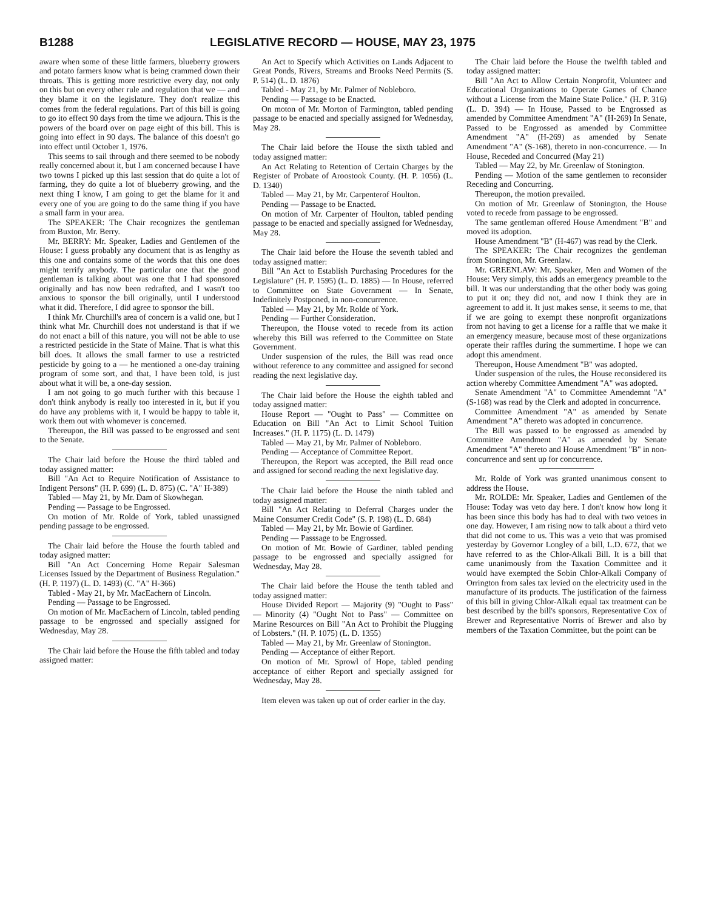B1288 LEGISLATIVE RECORD — HOUSE, MAY 23, 1975
aware when some of these little farmers, blueberry growers and potato farmers know what is being crammed down their throats. This is getting more restrictive every day, not only on this but on every other rule and regulation that we — and they blame it on the legislature. They don't realize this comes from the federal regulations. Part of this bill is going to go ito effect 90 days from the time we adjourn. This is the powers of the board over on page eight of this bill. This is going into effect in 90 days. The balance of this doesn't go into effect until October 1, 1976.
This seems to sail through and there seemed to be nobody really concerned about it, but I am concerned because I have two towns I picked up this last session that do quite a lot of farming, they do quite a lot of blueberry growing, and the next thing I know, I am going to get the blame for it and every one of you are going to do the same thing if you have a small farm in your area.
The SPEAKER: The Chair recognizes the gentleman from Buxton, Mr. Berry.
Mr. BERRY: Mr. Speaker, Ladies and Gentlemen of the House: I guess probably any document that is as lengthy as this one and contains some of the words that this one does might terrify anybody. The particular one that the good gentleman is talking about was one that I had sponsored originally and has now been redrafted, and I wasn't too anxious to sponsor the bill originally, until I understood what it did. Therefore, I did agree to sponsor the bill.
I think Mr. Churchill's area of concern is a valid one, but I think what Mr. Churchill does not understand is that if we do not enact a bill of this nature, you will not be able to use a restricted pesticide in the State of Maine. That is what this bill does. It allows the small farmer to use a restricted pesticide by going to a — he mentioned a one-day training program of some sort, and that, I have been told, is just about what it will be, a one-day session.
I am not going to go much further with this because I don't think anybody is really too interested in it, but if you do have any problems with it, I would be happy to table it, work them out with whomever is concerned.
Thereupon, the Bill was passed to be engrossed and sent to the Senate.
The Chair laid before the House the third tabled and today assigned matter:
Bill "An Act to Require Notification of Assistance to Indigent Persons" (H. P. 699) (L. D. 875) (C. "A" H-389)
Tabled — May 21, by Mr. Dam of Skowhegan.
Pending — Passage to be Engrossed.
On motion of Mr. Rolde of York, tabled unassigned pending passage to be engrossed.
The Chair laid before the House the fourth tabled and today asigned matter:
Bill "An Act Concerning Home Repair Salesman Licenses Issued by the Department of Business Regulation." (H. P. 1197) (L. D. 1493) (C. "A" H-366)
Tabled - May 21, by Mr. MacEachern of Lincoln.
Pending — Passage to be Engrossed.
On motion of Mr. MacEachern of Lincoln, tabled pending passage to be engrossed and specially assigned for Wednesday, May 28.
The Chair laid before the House the fifth tabled and today assigned matter:
An Act to Specify which Activities on Lands Adjacent to Great Ponds, Rivers, Streams and Brooks Need Permits (S. P. 514) (L. D. 1876)
Tabled - May 21, by Mr. Palmer of Nobleboro.
Pending — Passage to be Enacted.
On moton of Mr. Morton of Farmington, tabled pending passage to be enacted and specially assigned for Wednesday, May 28.
The Chair laid before the House the sixth tabled and today assigned matter:
An Act Relating to Retention of Certain Charges by the Register of Probate of Aroostook County. (H. P. 1056) (L. D. 1340)
Tabled — May 21, by Mr. Carpenterof Houlton.
Pending — Passage to be Enacted.
On motion of Mr. Carpenter of Houlton, tabled pending passage to be enacted and specially assigned for Wednesday, May 28.
The Chair laid before the House the seventh tabled and today assigned matter:
Bill "An Act to Establish Purchasing Procedures for the Legislature" (H. P. 1595) (L. D. 1885) — In House, referred to Committee on State Government — In Senate, Indefinitely Postponed, in non-concurrence.
Tabled — May 21, by Mr. Rolde of York.
Pending — Further Consideration.
Thereupon, the House voted to recede from its action whereby this Bill was referred to the Committee on State Government.
Under suspension of the rules, the Bill was read once without reference to any committee and assigned for second reading the next legislative day.
The Chair laid before the House the eighth tabled and today assigned matter:
House Report — "Ought to Pass" — Committee on Education on Bill "An Act to Limit School Tuition Increases." (H. P. 1175) (L. D. 1479)
Tabled — May 21, by Mr. Palmer of Nobleboro.
Pending — Acceptance of Committee Report.
Thereupon, the Report was accepted, the Bill read once and assigned for second reading the next legislative day.
The Chair laid before the House the ninth tabled and today assigned matter:
Bill "An Act Relating to Deferral Charges under the Maine Consumer Credit Code" (S. P. 198) (L. D. 684)
Tabled — May 21, by Mr. Bowie of Gardiner.
Pending — Passsage to be Engrossed.
On motion of Mr. Bowie of Gardiner, tabled pending passage to be engrossed and specially assigned for Wednesday, May 28.
The Chair laid before the House the tenth tabled and today assigned matter:
House Divided Report — Majority (9) "Ought to Pass" — Minority (4) "Ought Not to Pass" — Committee on Marine Resources on Bill "An Act to Prohibit the Plugging of Lobsters." (H. P. 1075) (L. D. 1355)
Tabled — May 21, by Mr. Greenlaw of Stonington.
Pending — Acceptance of either Report.
On motion of Mr. Sprowl of Hope, tabled pending acceptance of either Report and specially assigned for Wednesday, May 28.
Item eleven was taken up out of order earlier in the day.
The Chair laid before the House the twelfth tabled and today assigned matter:
Bill "An Act to Allow Certain Nonprofit, Volunteer and Educational Organizations to Operate Games of Chance without a License from the Maine State Police." (H. P. 316) (L. D. 394) — In House, Passed to be Engrossed as amended by Committee Amendment "A" (H-269) In Senate, Passed to be Engrossed as amended by Committee Amendment "A" (H-269) as amended by Senate Amendment "A" (S-168), thereto in non-concurrence. — In House, Receded and Concurred (May 21)
Tabled — May 22, by Mr. Greenlaw of Stonington.
Pending — Motion of the same gentlemen to reconsider Receding and Concurring.
Thereupon, the motion prevailed.
On motion of Mr. Greenlaw of Stonington, the House voted to recede from passage to be engrossed.
The same gentleman offered House Amendment "B" and moved its adoption.
House Amendment "B" (H-467) was read by the Clerk.
The SPEAKER: The Chair recognizes the gentleman from Stonington, Mr. Greenlaw.
Mr. GREENLAW: Mr. Speaker, Men and Women of the House: Very simply, this adds an emergency preamble to the bill. It was our understanding that the other body was going to put it on; they did not, and now I think they are in agreement to add it. It just makes sense, it seems to me, that if we are going to exempt these nonprofit organizations from not having to get a license for a raffle that we make it an emergency measure, because most of these organizations operate their raffles during the summertime. I hope we can adopt this amendment.
Thereupon, House Amendment "B" was adopted.
Under suspension of the rules, the House reconsidered its action whereby Committee Amendment "A" was adopted.
Senate Amendment "A" to Committee Amendemnt "A" (S-168) was read by the Clerk and adopted in concurrence.
Committee Amendment "A" as amended by Senate Amendment "A" thereto was adopted in concurrence.
The Bill was passed to be engrossed as amended by Committee Amendment "A" as amended by Senate Amendment "A" thereto and House Amendment "B" in non-concurrence and sent up for concurrence.
Mr. Rolde of York was granted unanimous consent to address the House.
Mr. ROLDE: Mr. Speaker, Ladies and Gentlemen of the House: Today was veto day here. I don't know how long it has been since this body has had to deal with two vetoes in one day. However, I am rising now to talk about a third veto that did not come to us. This was a veto that was promised yesterday by Governor Longley of a bill, L.D. 672, that we have referred to as the Chlor-Alkali Bill. It is a bill that came unanimously from the Taxation Committee and it would have exempted the Sobin Chlor-Alkali Company of Orrington from sales tax levied on the electricity used in the manufacture of its products. The justification of the fairness of this bill in giving Chlor-Alkali equal tax treatment can be best described by the bill's sponsors, Representative Cox of Brewer and Representative Norris of Brewer and also by members of the Taxation Committee, but the point can be